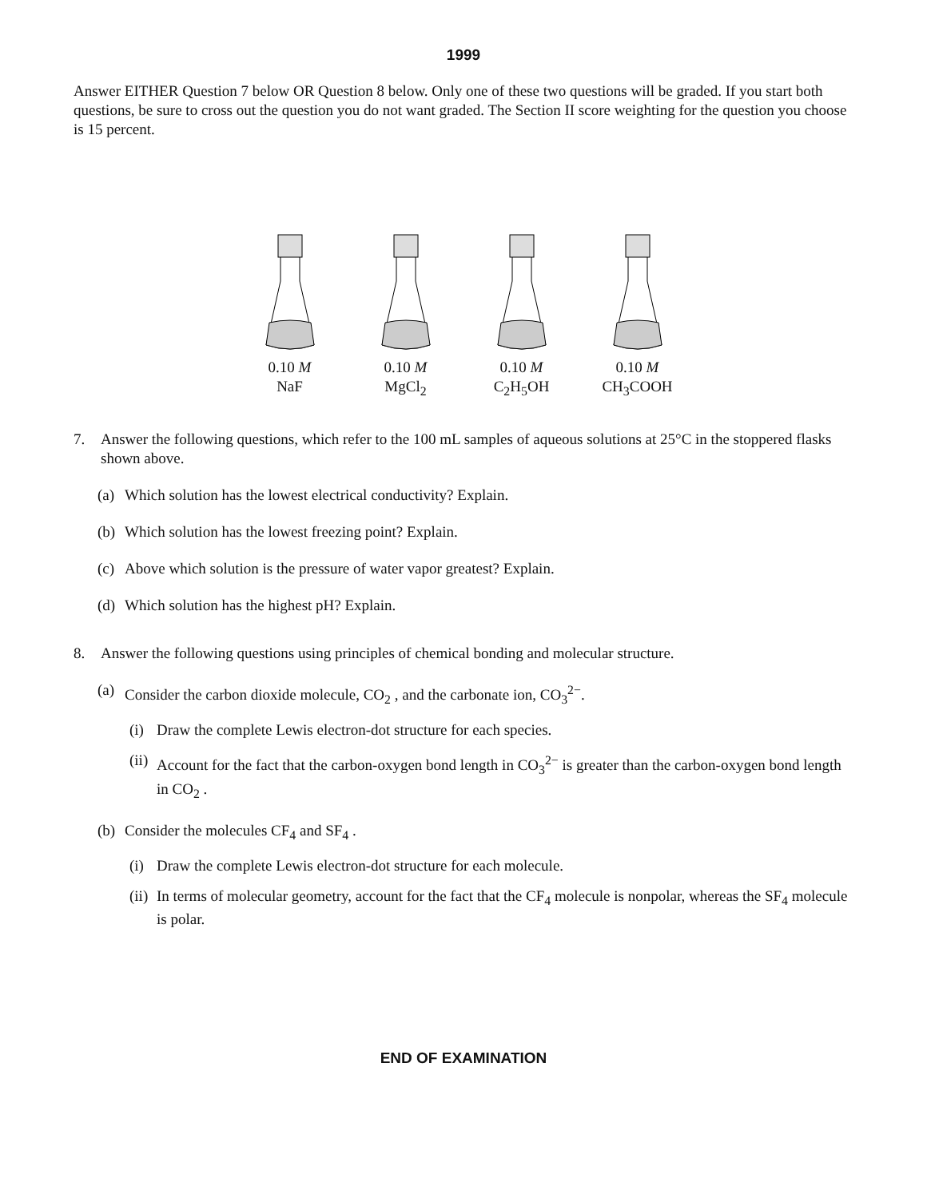1999
Answer EITHER Question 7 below OR Question 8 below. Only one of these two questions will be graded. If you start both questions, be sure to cross out the question you do not want graded. The Section II score weighting for the question you choose is 15 percent.
0.10 M
NaF
0.10 M
MgCl<sub>2</sub>
0.10 M
C<sub>2</sub>H<sub>5</sub>OH
0.10 M
CH<sub>3</sub>COOH
7. Answer the following questions, which refer to the 100 mL samples of aqueous solutions at 25°C in the stoppered flasks shown above.
(a) Which solution has the lowest electrical conductivity? Explain.
(b) Which solution has the lowest freezing point? Explain.
(c) Above which solution is the pressure of water vapor greatest? Explain.
(d) Which solution has the highest pH? Explain.
8. Answer the following questions using principles of chemical bonding and molecular structure.
(a) Consider the carbon dioxide molecule, CO<sub>2</sub> , and the carbonate ion, CO<sub>3</sub><sup>2−</sup>.
(i) Draw the complete Lewis electron-dot structure for each species.
(ii) Account for the fact that the carbon-oxygen bond length in CO<sub>3</sub><sup>2−</sup> is greater than the carbon-oxygen bond length in CO<sub>2</sub> .
(b) Consider the molecules CF<sub>4</sub> and SF<sub>4</sub> .
(i) Draw the complete Lewis electron-dot structure for each molecule.
(ii) In terms of molecular geometry, account for the fact that the CF<sub>4</sub> molecule is nonpolar, whereas the SF<sub>4</sub> molecule is polar.
END OF EXAMINATION